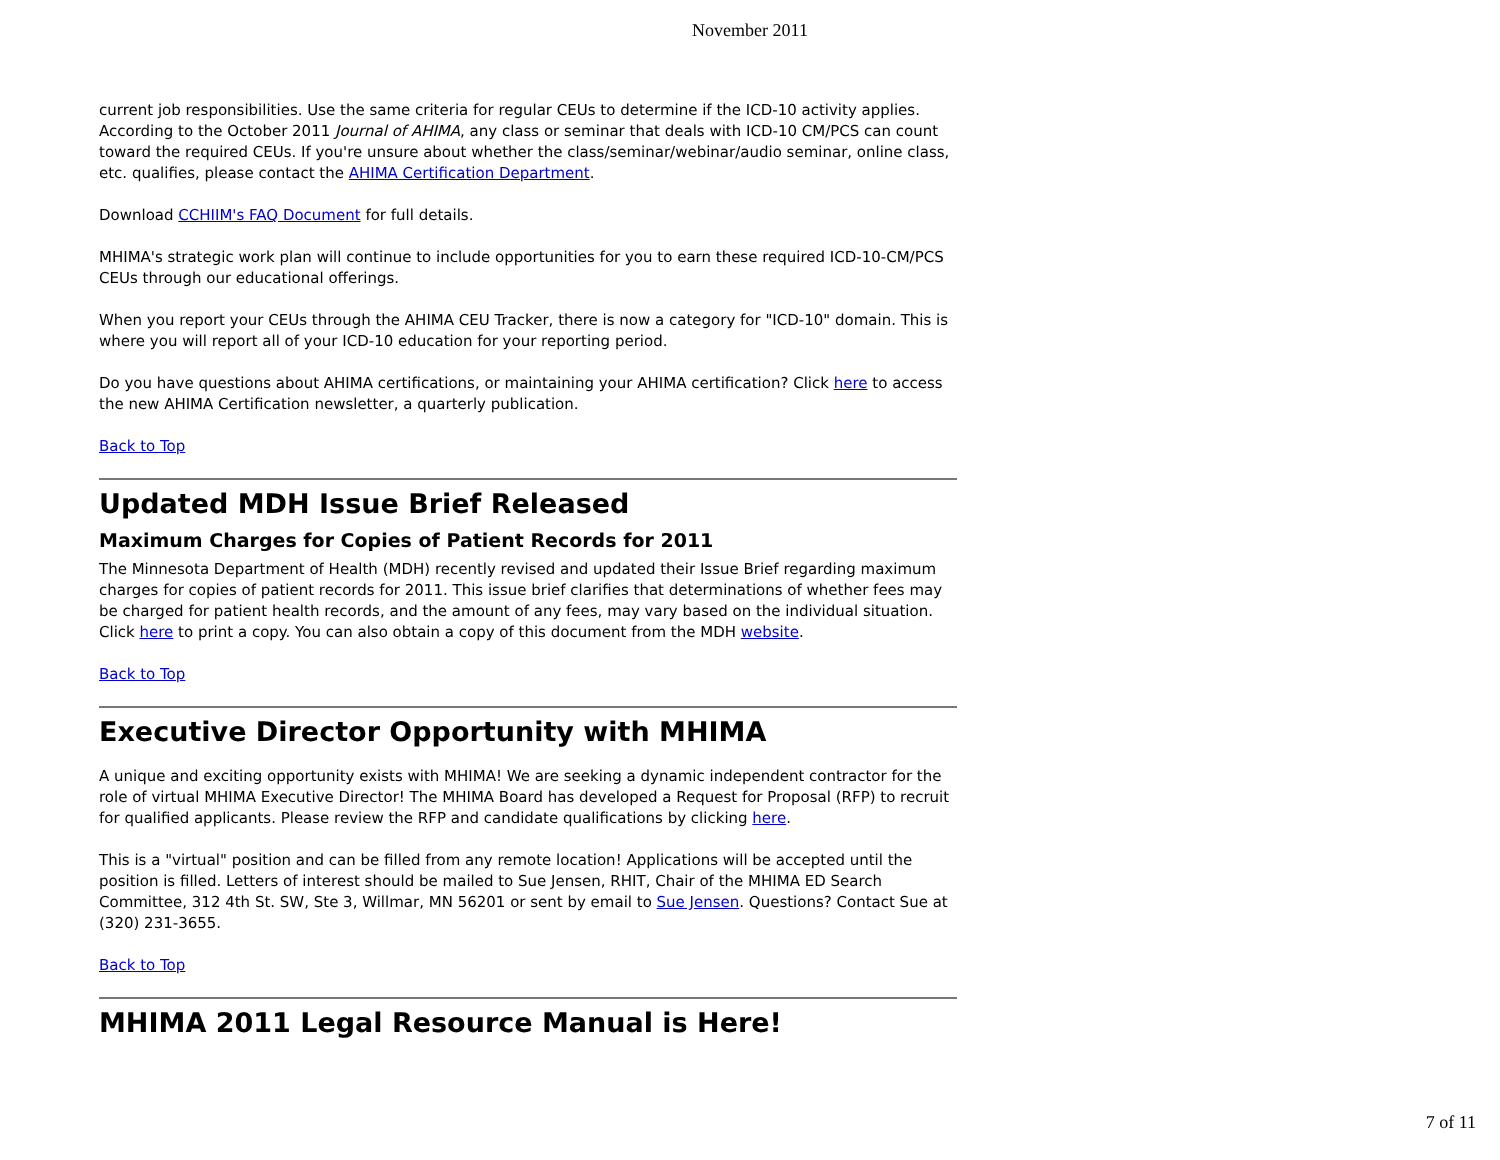November 2011
current job responsibilities. Use the same criteria for regular CEUs to determine if the ICD-10 activity applies. According to the October 2011 Journal of AHIMA, any class or seminar that deals with ICD-10 CM/PCS can count toward the required CEUs. If you're unsure about whether the class/seminar/webinar/audio seminar, online class, etc. qualifies, please contact the AHIMA Certification Department.
Download CCHIIM's FAQ Document for full details.
MHIMA's strategic work plan will continue to include opportunities for you to earn these required ICD-10-CM/PCS CEUs through our educational offerings.
When you report your CEUs through the AHIMA CEU Tracker, there is now a category for "ICD-10" domain. This is where you will report all of your ICD-10 education for your reporting period.
Do you have questions about AHIMA certifications, or maintaining your AHIMA certification? Click here to access the new AHIMA Certification newsletter, a quarterly publication.
Back to Top
Updated MDH Issue Brief Released
Maximum Charges for Copies of Patient Records for 2011
The Minnesota Department of Health (MDH) recently revised and updated their Issue Brief regarding maximum charges for copies of patient records for 2011. This issue brief clarifies that determinations of whether fees may be charged for patient health records, and the amount of any fees, may vary based on the individual situation. Click here to print a copy. You can also obtain a copy of this document from the MDH website.
Back to Top
Executive Director Opportunity with MHIMA
A unique and exciting opportunity exists with MHIMA! We are seeking a dynamic independent contractor for the role of virtual MHIMA Executive Director! The MHIMA Board has developed a Request for Proposal (RFP) to recruit for qualified applicants. Please review the RFP and candidate qualifications by clicking here.
This is a "virtual" position and can be filled from any remote location! Applications will be accepted until the position is filled. Letters of interest should be mailed to Sue Jensen, RHIT, Chair of the MHIMA ED Search Committee, 312 4th St. SW, Ste 3, Willmar, MN 56201 or sent by email to Sue Jensen. Questions? Contact Sue at (320) 231-3655.
Back to Top
MHIMA 2011 Legal Resource Manual is Here!
7 of 11